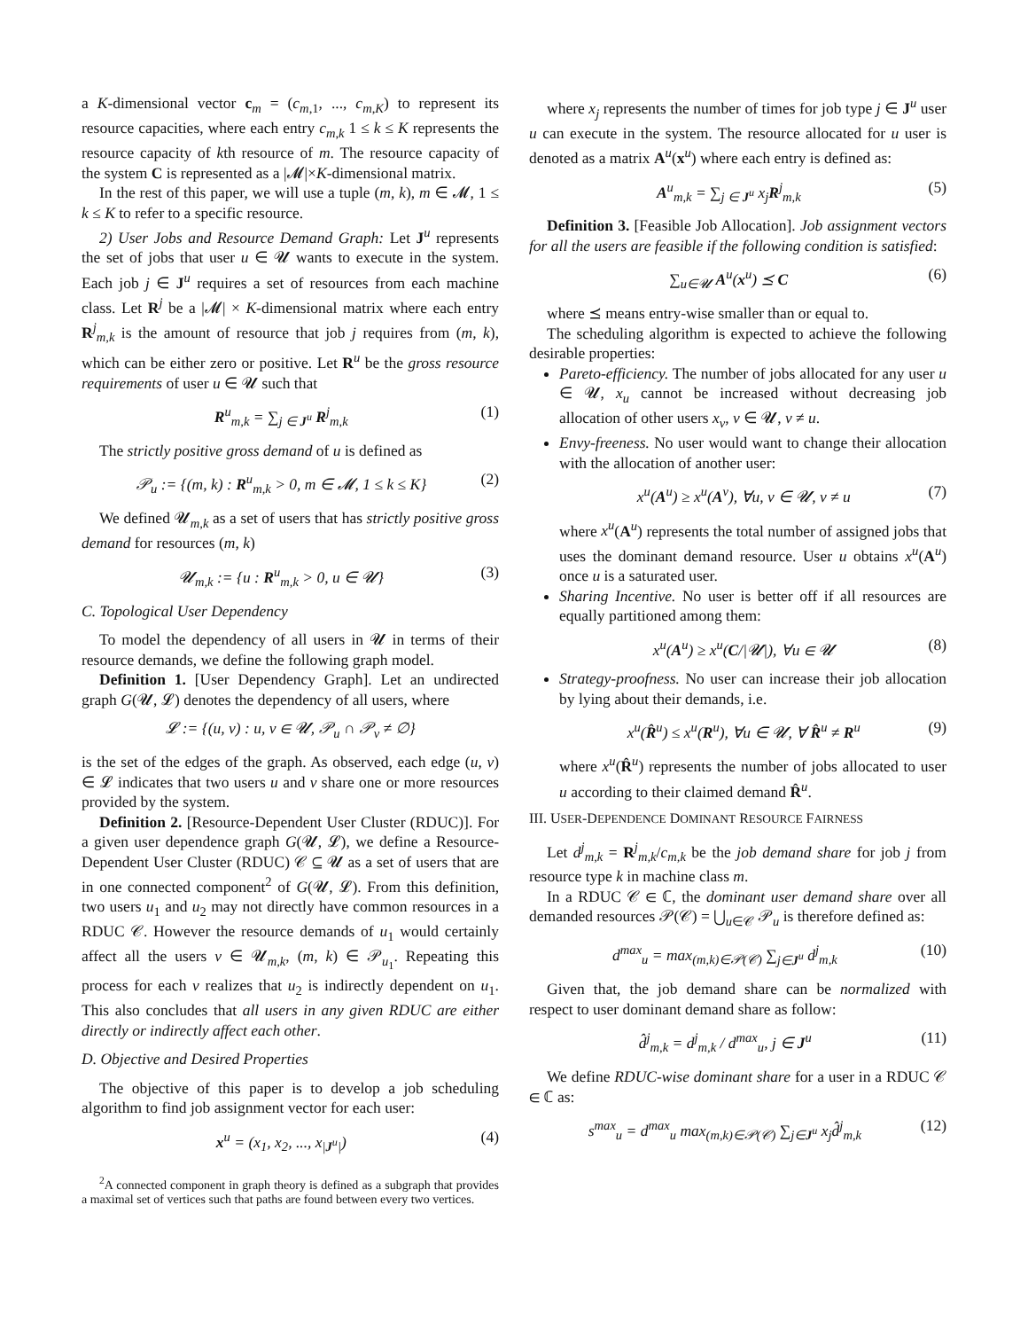a K-dimensional vector c<sub>m</sub> = (c<sub>m,1</sub>, ..., c<sub>m,K</sub>) to represent its resource capacities, where each entry c<sub>m,k</sub> 1 ≤ k ≤ K represents the resource capacity of kth resource of m. The resource capacity of the system C is represented as a |𝓜|×K-dimensional matrix.
In the rest of this paper, we will use a tuple (m, k), m ∈ 𝓜, 1 ≤ k ≤ K to refer to a specific resource.
2) User Jobs and Resource Demand Graph: Let J<sup>u</sup> represents the set of jobs that user u ∈ 𝓤 wants to execute in the system. Each job j ∈ J<sup>u</sup> requires a set of resources from each machine class. Let R<sup>j</sup> be a |𝓜| × K-dimensional matrix where each entry R<sup>j</sup><sub>m,k</sub> is the amount of resource that job j requires from (m, k), which can be either zero or positive. Let R<sup>u</sup> be the gross resource requirements of user u ∈ 𝓤 such that
R<sup>u</sup><sub>m,k</sub> = ∑<sub>j ∈ J<sup>u</sup></sub> R<sup>j</sup><sub>m,k</sub> (1)
The strictly positive gross demand of u is defined as
𝒫<sub>u</sub> := {(m, k) : R<sup>u</sup><sub>m,k</sub> > 0, m ∈ 𝓜, 1 ≤ k ≤ K} (2)
We defined 𝓤<sub>m,k</sub> as a set of users that has strictly positive gross demand for resources (m, k)
𝓤<sub>m,k</sub> := {u : R<sup>u</sup><sub>m,k</sub> > 0, u ∈ 𝓤} (3)
C. Topological User Dependency
To model the dependency of all users in 𝓤 in terms of their resource demands, we define the following graph model.
Definition 1. [User Dependency Graph]. Let an undirected graph G(𝓤, 𝓛) denotes the dependency of all users, where
𝓛 := {(u, v) : u, v ∈ 𝓤, 𝒫<sub>u</sub> ∩ 𝒫<sub>v</sub> ≠ ∅}
is the set of the edges of the graph. As observed, each edge (u, v) ∈ 𝓛 indicates that two users u and v share one or more resources provided by the system.
Definition 2. [Resource-Dependent User Cluster (RDUC)]. For a given user dependence graph G(𝓤, 𝓛), we define a Resource-Dependent User Cluster (RDUC) 𝒞 ⊆ 𝓤 as a set of users that are in one connected component<sup>2</sup> of G(𝓤, 𝓛). From this definition, two users u<sub>1</sub> and u<sub>2</sub> may not directly have common resources in a RDUC 𝒞. However the resource demands of u<sub>1</sub> would certainly affect all the users v ∈ 𝓤<sub>m,k</sub>, (m, k) ∈ 𝒫<sub>u<sub>1</sub></sub>. Repeating this process for each v realizes that u<sub>2</sub> is indirectly dependent on u<sub>1</sub>. This also concludes that all users in any given RDUC are either directly or indirectly affect each other.
D. Objective and Desired Properties
The objective of this paper is to develop a job scheduling algorithm to find job assignment vector for each user:
x<sup>u</sup> = (x<sub>1</sub>, x<sub>2</sub>, ..., x<sub>|J<sup>u</sup>|</sub>) (4)
<sup>2</sup> A connected component in graph theory is defined as a subgraph that provides a maximal set of vertices such that paths are found between every two vertices.
where x<sub>j</sub> represents the number of times for job type j ∈ J<sup>u</sup> user u can execute in the system. The resource allocated for u user is denoted as a matrix A<sup>u</sup>(x<sup>u</sup>) where each entry is defined as:
A<sup>u</sup><sub>m,k</sub> = ∑<sub>j ∈ J<sup>u</sup></sub> x<sub>j</sub>R<sup>j</sup><sub>m,k</sub> (5)
Definition 3. [Feasible Job Allocation]. Job assignment vectors for all the users are feasible if the following condition is satisfied:
∑<sub>u∈𝓤</sub> A<sup>u</sup>(x<sup>u</sup>) ⪯ C (6)
where ⪯ means entry-wise smaller than or equal to.
The scheduling algorithm is expected to achieve the following desirable properties:
Pareto-efficiency. The number of jobs allocated for any user u ∈ 𝓤, x<sub>u</sub> cannot be increased without decreasing job allocation of other users x<sub>v</sub>, v ∈ 𝓤, v ≠ u.
Envy-freeness. No user would want to change their allocation with the allocation of another user:
x<sup>u</sup>(A<sup>u</sup>) ≥ x<sup>u</sup>(A<sup>v</sup>), ∀u, v ∈ 𝓤, v ≠ u (7)
where x<sup>u</sup>(A<sup>u</sup>) represents the total number of assigned jobs that uses the dominant demand resource. User u obtains x<sup>u</sup>(A<sup>u</sup>) once u is a saturated user.
Sharing Incentive. No user is better off if all resources are equally partitioned among them:
x<sup>u</sup>(A<sup>u</sup>) ≥ x<sup>u</sup>(C/|𝓤|), ∀u ∈ 𝓤 (8)
Strategy-proofness. No user can increase their job allocation by lying about their demands, i.e.
x<sup>u</sup>(R̂<sup>u</sup>) ≤ x<sup>u</sup>(R<sup>u</sup>), ∀u ∈ 𝓤, ∀ R̂<sup>u</sup> ≠ R<sup>u</sup> (9)
where x<sup>u</sup>(R̂<sup>u</sup>) represents the number of jobs allocated to user u according to their claimed demand R̂<sup>u</sup>.
III. USER-DEPENDENCE DOMINANT RESOURCE FAIRNESS
Let d<sup>j</sup><sub>m,k</sub> = R<sup>j</sup><sub>m,k</sub>/c<sub>m,k</sub> be the job demand share for job j from resource type k in machine class m.
In a RDUC 𝒞 ∈ ℂ, the dominant user demand share over all demanded resources 𝒫(𝒞) = ⋃<sub>u∈𝒞</sub> 𝒫<sub>u</sub> is therefore defined as:
d<sup>max</sup><sub>u</sub> = max<sub>(m,k)∈𝒫(𝒞)</sub> ∑<sub>j∈J<sup>u</sup></sub> d<sup>j</sup><sub>m,k</sub> (10)
Given that, the job demand share can be normalized with respect to user dominant demand share as follow:
d̂<sup>j</sup><sub>m,k</sub> = d<sup>j</sup><sub>m,k</sub> / d<sup>max</sup><sub>u</sub>, j ∈ J<sup>u</sup> (11)
We define RDUC-wise dominant share for a user in a RDUC 𝒞 ∈ ℂ as:
s<sup>max</sup><sub>u</sub> = d<sup>max</sup><sub>u</sub> max<sub>(m,k)∈𝒫(𝒞)</sub> ∑<sub>j∈J<sup>u</sup></sub> x<sub>j</sub>d̂<sup>j</sup><sub>m,k</sub> (12)